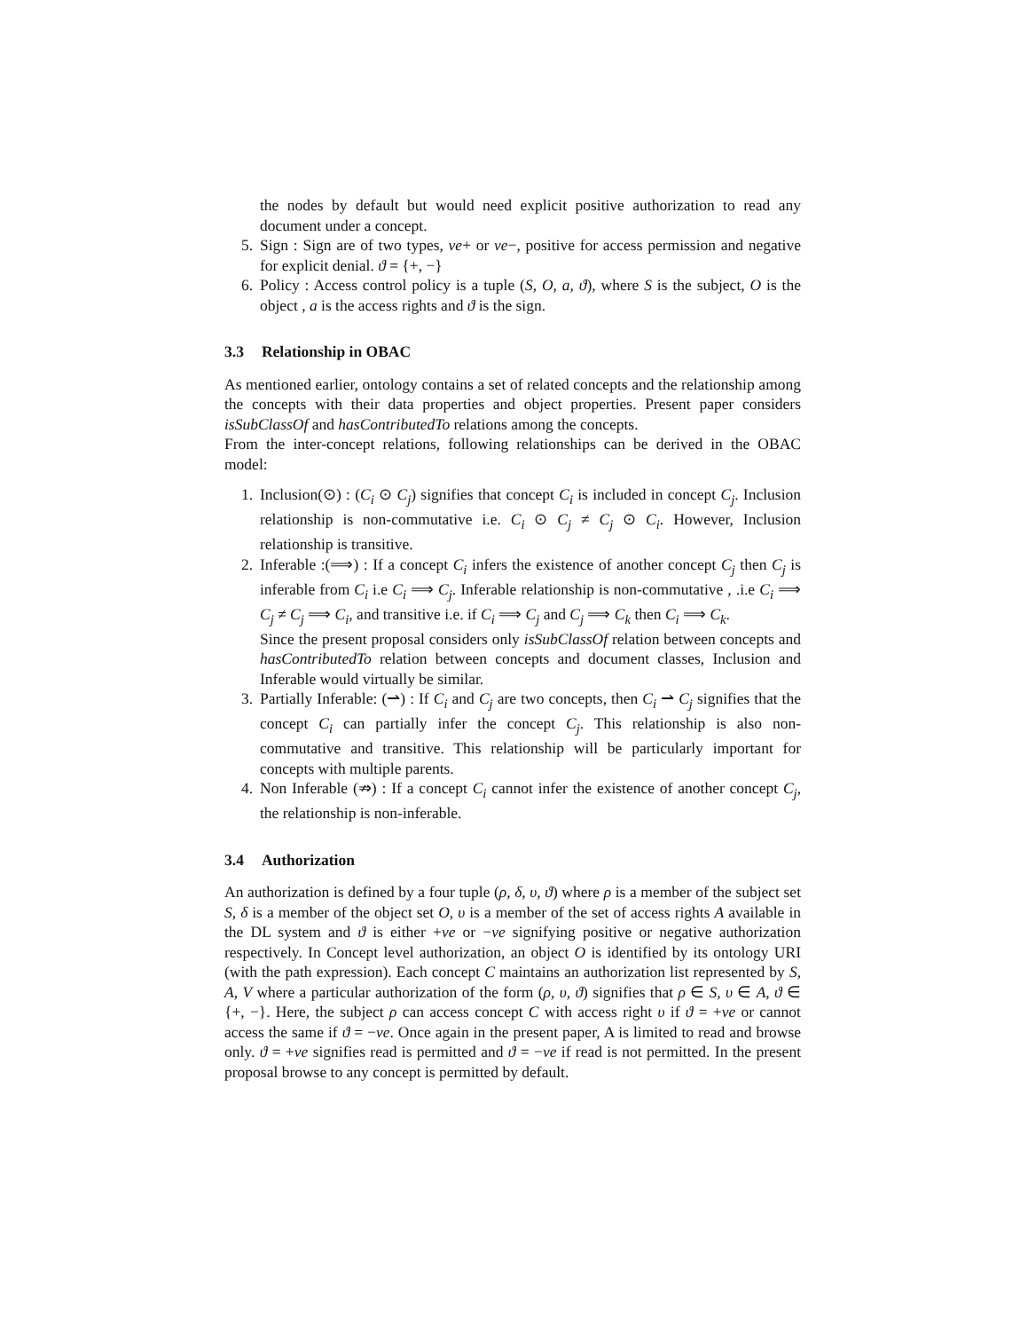the nodes by default but would need explicit positive authorization to read any document under a concept.
5. Sign : Sign are of two types, ve+ or ve−, positive for access permission and negative for explicit denial. ϑ = {+, −}
6. Policy : Access control policy is a tuple (S, O, a, ϑ), where S is the subject, O is the object , a is the access rights and ϑ is the sign.
3.3 Relationship in OBAC
As mentioned earlier, ontology contains a set of related concepts and the relationship among the concepts with their data properties and object properties. Present paper considers isSubClassOf and hasContributedTo relations among the concepts.
From the inter-concept relations, following relationships can be derived in the OBAC model:
1. Inclusion(⊙) : (C<sub>i</sub> ⊙ C<sub>j</sub>) signifies that concept C<sub>i</sub> is included in concept C<sub>j</sub>. Inclusion relationship is non-commutative i.e. C<sub>i</sub> ⊙ C<sub>j</sub> ≠ C<sub>j</sub> ⊙ C<sub>i</sub>. However, Inclusion relationship is transitive.
2. Inferable :(⟹) : If a concept C<sub>i</sub> infers the existence of another concept C<sub>j</sub> then C<sub>j</sub> is inferable from C<sub>i</sub> i.e C<sub>i</sub> ⟹ C<sub>j</sub>. Inferable relationship is non-commutative , .i.e C<sub>i</sub> ⟹ C<sub>j</sub> ≠ C<sub>j</sub> ⟹ C<sub>i</sub>, and transitive i.e. if C<sub>i</sub> ⟹ C<sub>j</sub> and C<sub>j</sub> ⟹ C<sub>k</sub> then C<sub>i</sub> ⟹ C<sub>k</sub>.
Since the present proposal considers only isSubClassOf relation between concepts and hasContributedTo relation between concepts and document classes, Inclusion and Inferable would virtually be similar.
3. Partially Inferable: (⇀) : If C<sub>i</sub> and C<sub>j</sub> are two concepts, then C<sub>i</sub> ⇀ C<sub>j</sub> signifies that the concept C<sub>i</sub> can partially infer the concept C<sub>j</sub>. This relationship is also non-commutative and transitive. This relationship will be particularly important for concepts with multiple parents.
4. Non Inferable (⇏) : If a concept C<sub>i</sub> cannot infer the existence of another concept C<sub>j</sub>, the relationship is non-inferable.
3.4 Authorization
An authorization is defined by a four tuple (ρ, δ, υ, ϑ) where ρ is a member of the subject set S, δ is a member of the object set O, υ is a member of the set of access rights A available in the DL system and ϑ is either +ve or −ve signifying positive or negative authorization respectively. In Concept level authorization, an object O is identified by its ontology URI (with the path expression). Each concept C maintains an authorization list represented by S, A, V where a particular authorization of the form (ρ, υ, ϑ) signifies that ρ ∈ S, υ ∈ A, ϑ ∈ {+, −}. Here, the subject ρ can access concept C with access right υ if ϑ = +ve or cannot access the same if ϑ = −ve. Once again in the present paper, A is limited to read and browse only. ϑ = +ve signifies read is permitted and ϑ = −ve if read is not permitted. In the present proposal browse to any concept is permitted by default.